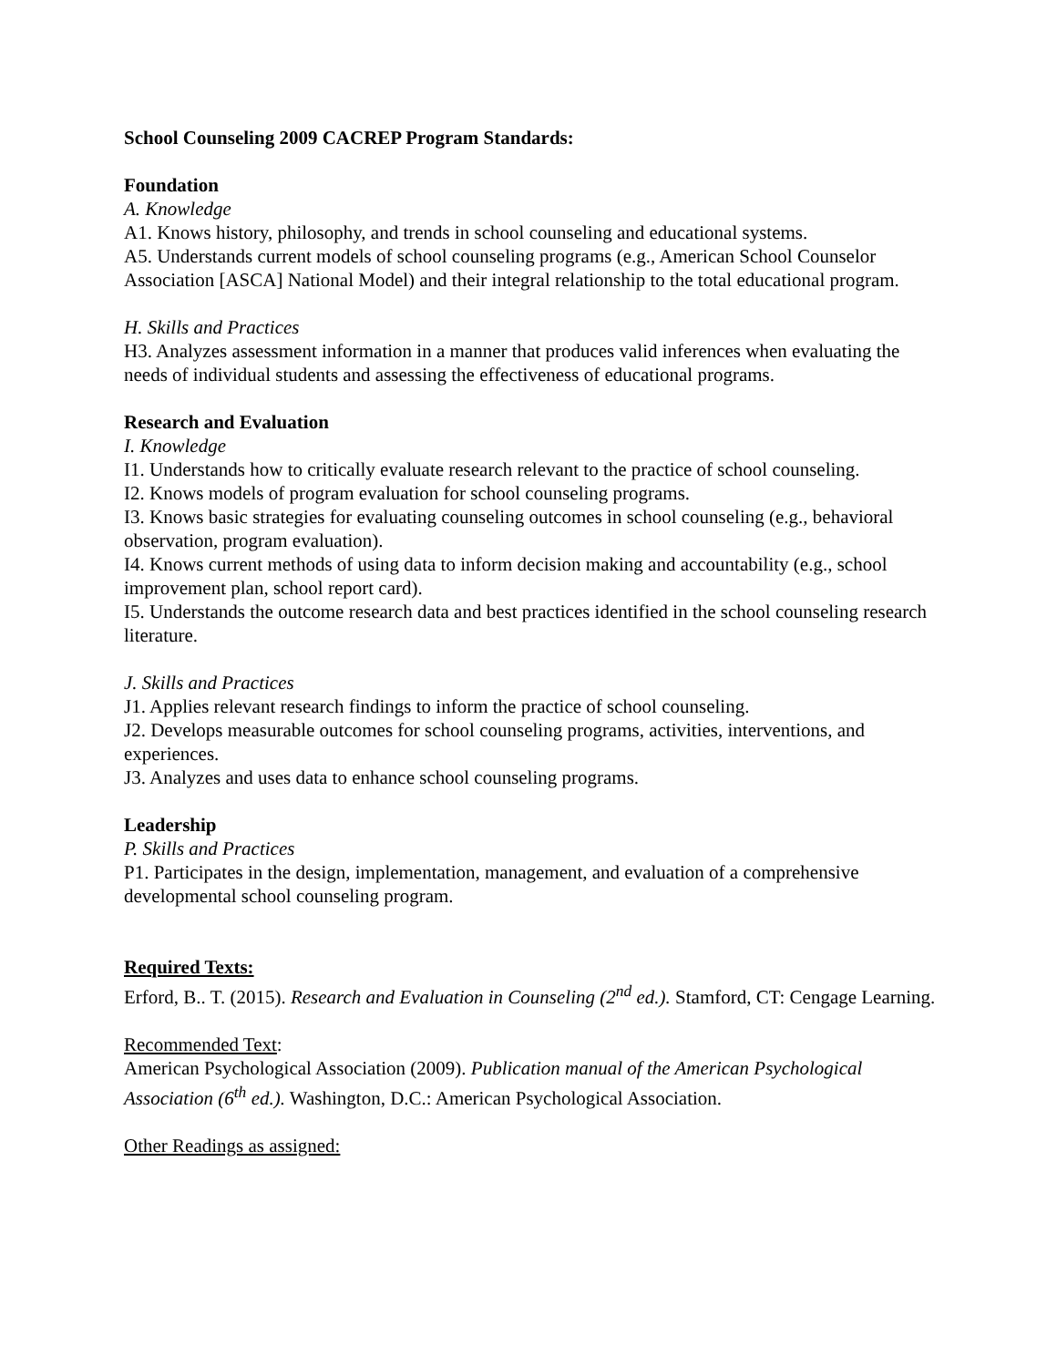School Counseling 2009 CACREP Program Standards:
Foundation
A. Knowledge
A1. Knows history, philosophy, and trends in school counseling and educational systems.
A5. Understands current models of school counseling programs (e.g., American School Counselor Association [ASCA] National Model) and their integral relationship to the total educational program.
H. Skills and Practices
H3. Analyzes assessment information in a manner that produces valid inferences when evaluating the needs of individual students and assessing the effectiveness of educational programs.
Research and Evaluation
I. Knowledge
I1. Understands how to critically evaluate research relevant to the practice of school counseling.
I2. Knows models of program evaluation for school counseling programs.
I3. Knows basic strategies for evaluating counseling outcomes in school counseling (e.g., behavioral observation, program evaluation).
I4. Knows current methods of using data to inform decision making and accountability (e.g., school improvement plan, school report card).
I5. Understands the outcome research data and best practices identified in the school counseling research literature.
J. Skills and Practices
J1. Applies relevant research findings to inform the practice of school counseling.
J2. Develops measurable outcomes for school counseling programs, activities, interventions, and experiences.
J3. Analyzes and uses data to enhance school counseling programs.
Leadership
P. Skills and Practices
P1. Participates in the design, implementation, management, and evaluation of a comprehensive developmental school counseling program.
Required Texts:
Erford, B.. T. (2015). Research and Evaluation in Counseling (2<sup>nd</sup> ed.). Stamford, CT: Cengage Learning.
Recommended Text:
American Psychological Association (2009). Publication manual of the American Psychological Association (6<sup>th</sup> ed.). Washington, D.C.: American Psychological Association.
Other Readings as assigned: